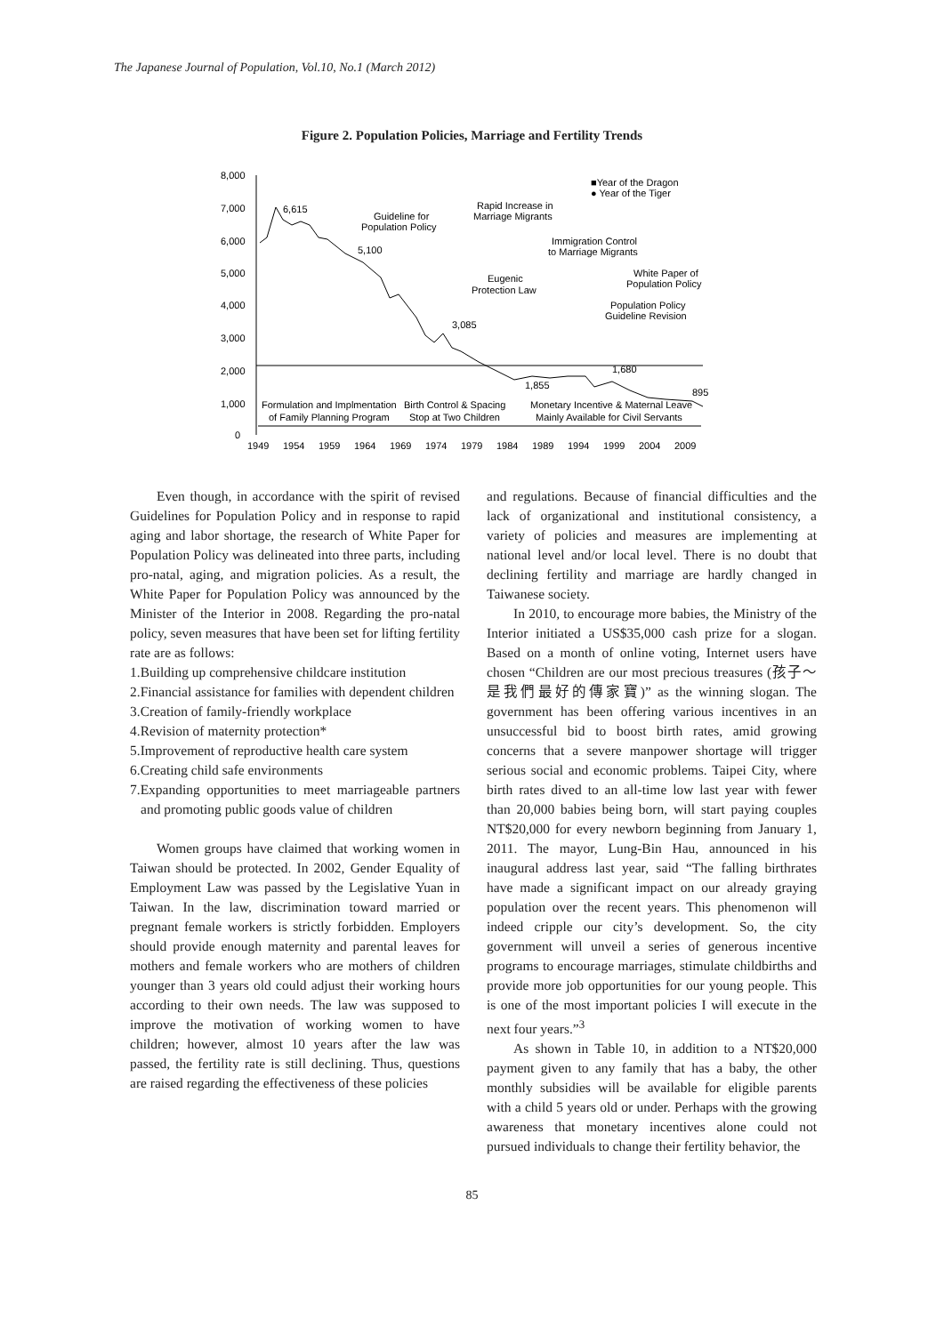The Japanese Journal of Population, Vol.10, No.1 (March 2012)
Figure 2. Population Policies, Marriage and Fertility Trends
8,000
7,000
6,000
5,000
4,000
3,000
2,000
1,000
0
6,615
5,100
3,085
1,855
1,680
895
■Year of the Dragon
● Year of the Tiger
Guideline for
Population Policy
Rapid Increase in
Marriage Migrants
Immigration Control
to Marriage Migrants
White Paper of
Population Policy
Eugenic
Protection Law
Population Policy
Guideline Revision
Formulation and Implmentation
of Family Planning Program
Birth Control & Spacing
Stop at Two Children
Monetary Incentive & Maternal Leave
Mainly Available for Civil Servants
1949
1954
1959
1964
1969
1974
1979
1984
1989
1994
1999
2004
2009
Even though, in accordance with the spirit of revised Guidelines for Population Policy and in response to rapid aging and labor shortage, the research of White Paper for Population Policy was delineated into three parts, including pro-natal, aging, and migration policies. As a result, the White Paper for Population Policy was announced by the Minister of the Interior in 2008. Regarding the pro-natal policy, seven measures that have been set for lifting fertility rate are as follows:
1.Building up comprehensive childcare institution
2.Financial assistance for families with dependent children
3.Creation of family-friendly workplace
4.Revision of maternity protection*
5.Improvement of reproductive health care system
6.Creating child safe environments
7.Expanding opportunities to meet marriageable partners and promoting public goods value of children
Women groups have claimed that working women in Taiwan should be protected. In 2002, Gender Equality of Employment Law was passed by the Legislative Yuan in Taiwan. In the law, discrimination toward married or pregnant female workers is strictly forbidden. Employers should provide enough maternity and parental leaves for mothers and female workers who are mothers of children younger than 3 years old could adjust their working hours according to their own needs. The law was supposed to improve the motivation of working women to have children; however, almost 10 years after the law was passed, the fertility rate is still declining. Thus, questions are raised regarding the effectiveness of these policies
and regulations. Because of financial difficulties and the lack of organizational and institutional consistency, a variety of policies and measures are implementing at national level and/or local level. There is no doubt that declining fertility and marriage are hardly changed in Taiwanese society.
In 2010, to encourage more babies, the Ministry of the Interior initiated a US$35,000 cash prize for a slogan. Based on a month of online voting, Internet users have chosen “Children are our most precious treasures (孩子～是我們最好的傳家寶)” as the winning slogan. The government has been offering various incentives in an unsuccessful bid to boost birth rates, amid growing concerns that a severe manpower shortage will trigger serious social and economic problems. Taipei City, where birth rates dived to an all-time low last year with fewer than 20,000 babies being born, will start paying couples NT$20,000 for every newborn beginning from January 1, 2011. The mayor, Lung-Bin Hau, announced in his inaugural address last year, said “The falling birthrates have made a significant impact on our already graying population over the recent years. This phenomenon will indeed cripple our city’s development. So, the city government will unveil a series of generous incentive programs to encourage marriages, stimulate childbirths and provide more job opportunities for our young people. This is one of the most important policies I will execute in the next four years.”<sup>3</sup>
As shown in Table 10, in addition to a NT$20,000 payment given to any family that has a baby, the other monthly subsidies will be available for eligible parents with a child 5 years old or under. Perhaps with the growing awareness that monetary incentives alone could not pursued individuals to change their fertility behavior, the
85